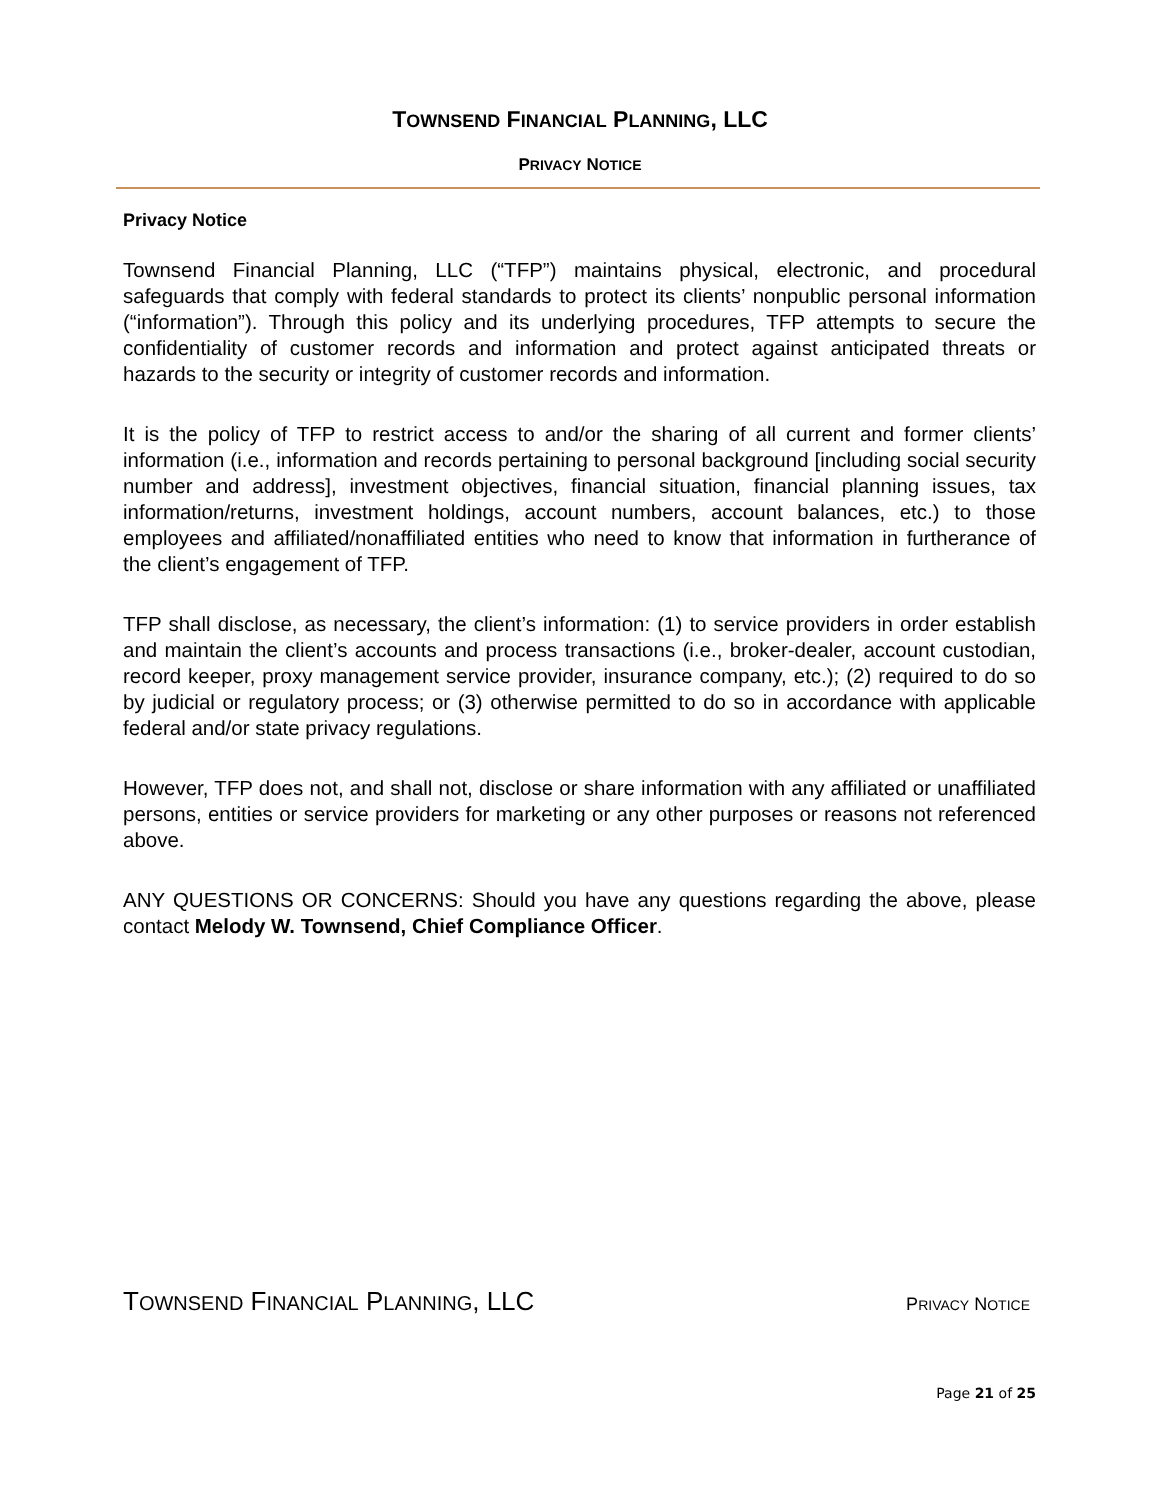TOWNSEND FINANCIAL PLANNING, LLC
PRIVACY NOTICE
Privacy Notice
Townsend Financial Planning, LLC (“TFP”) maintains physical, electronic, and procedural safeguards that comply with federal standards to protect its clients’ nonpublic personal information (“information”). Through this policy and its underlying procedures, TFP attempts to secure the confidentiality of customer records and information and protect against anticipated threats or hazards to the security or integrity of customer records and information.
It is the policy of TFP to restrict access to and/or the sharing of all current and former clients’ information (i.e., information and records pertaining to personal background [including social security number and address], investment objectives, financial situation, financial planning issues, tax information/returns, investment holdings, account numbers, account balances, etc.) to those employees and affiliated/nonaffiliated entities who need to know that information in furtherance of the client’s engagement of TFP.
TFP shall disclose, as necessary, the client’s information: (1) to service providers in order establish and maintain the client’s accounts and process transactions (i.e., broker-dealer, account custodian, record keeper, proxy management service provider, insurance company, etc.); (2) required to do so by judicial or regulatory process; or (3) otherwise permitted to do so in accordance with applicable federal and/or state privacy regulations.
However, TFP does not, and shall not, disclose or share information with any affiliated or unaffiliated persons, entities or service providers for marketing or any other purposes or reasons not referenced above.
ANY QUESTIONS OR CONCERNS: Should you have any questions regarding the above, please contact Melody W. Townsend, Chief Compliance Officer.
TOWNSEND FINANCIAL PLANNING, LLC PRIVACY NOTICE
Page 21 of 25